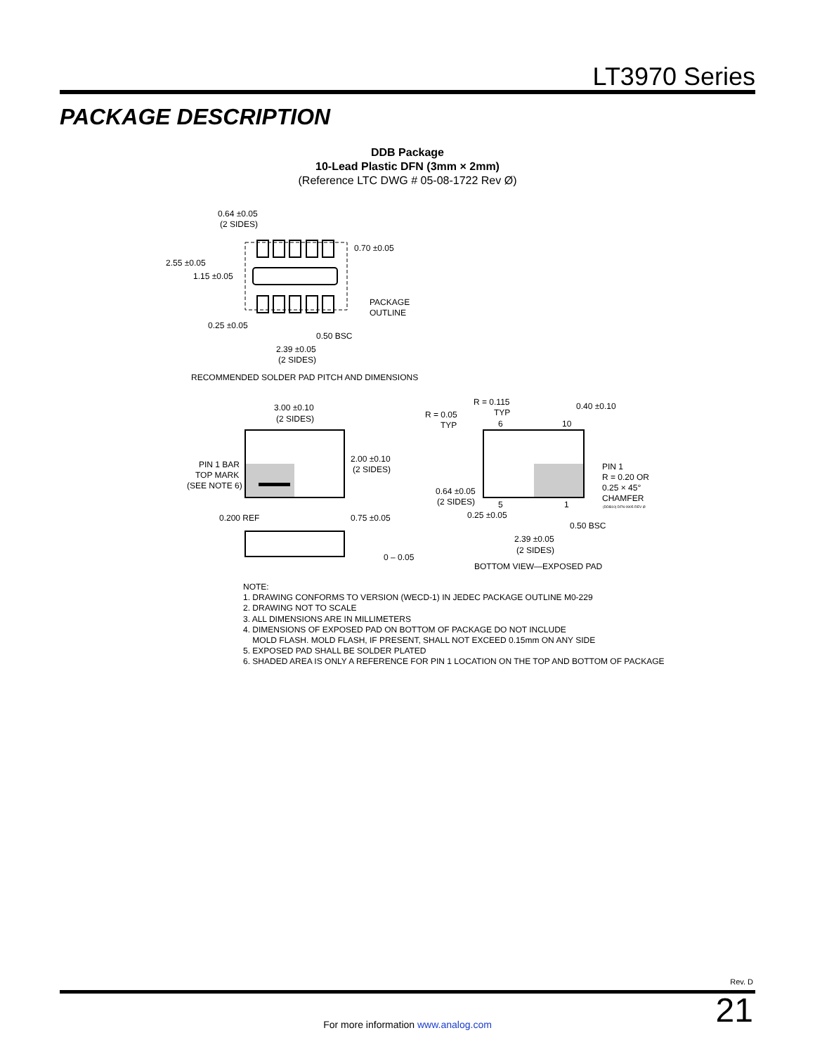LT3970 Series
PACKAGE DESCRIPTION
DDB Package
10-Lead Plastic DFN (3mm × 2mm)
(Reference LTC DWG # 05-08-1722 Rev Ø)
0.64 ±0.05
(2 SIDES)
0.70 ±0.05
2.55 ±0.05
1.15 ±0.05
PACKAGE
OUTLINE
0.25 ±0.05
0.50 BSC
2.39 ±0.05
(2 SIDES)
RECOMMENDED SOLDER PAD PITCH AND DIMENSIONS
3.00 ±0.10
(2 SIDES)
2.00 ±0.10
(2 SIDES)
PIN 1 BAR
TOP MARK
(SEE NOTE 6)
0.200 REF
0.75 ±0.05
0 – 0.05
R = 0.115
TYP
R = 0.05
TYP
6
10
0.40 ±0.10
PIN 1
R = 0.20 OR
0.25 × 45°
CHAMFER
(DDB10) DFN 0905 REV Ø
0.64 ±0.05
(2 SIDES)
5
1
0.25 ±0.05
0.50 BSC
2.39 ±0.05
(2 SIDES)
BOTTOM VIEW—EXPOSED PAD
NOTE:
1. DRAWING CONFORMS TO VERSION (WECD-1) IN JEDEC PACKAGE OUTLINE M0-229
2. DRAWING NOT TO SCALE
3. ALL DIMENSIONS ARE IN MILLIMETERS
4. DIMENSIONS OF EXPOSED PAD ON BOTTOM OF PACKAGE DO NOT INCLUDE
MOLD FLASH. MOLD FLASH, IF PRESENT, SHALL NOT EXCEED 0.15mm ON ANY SIDE
5. EXPOSED PAD SHALL BE SOLDER PLATED
6. SHADED AREA IS ONLY A REFERENCE FOR PIN 1 LOCATION ON THE TOP AND BOTTOM OF PACKAGE
Rev. D
For more information www.analog.com 21